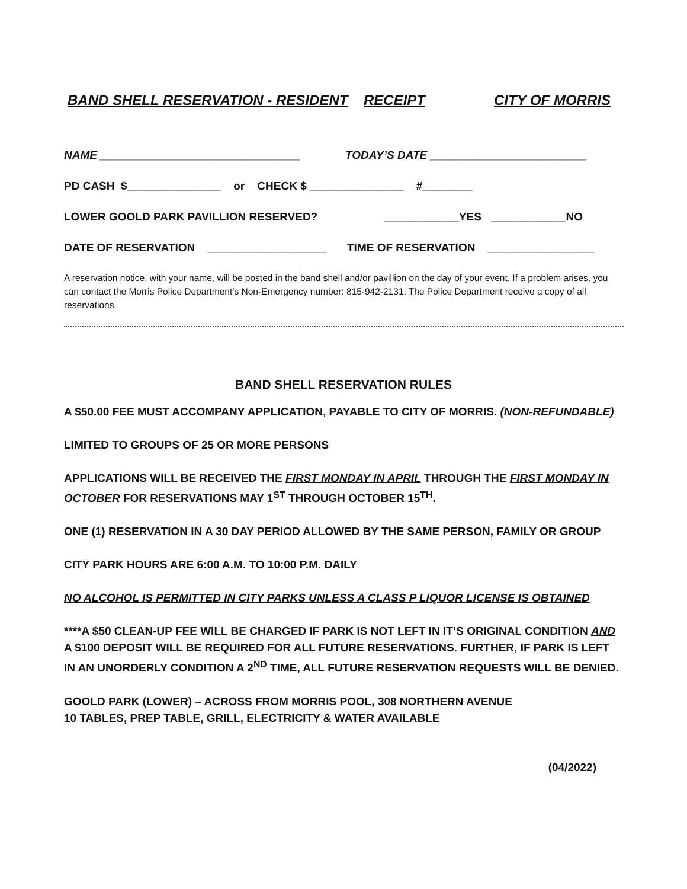BAND SHELL RESERVATION - RESIDENT RECEIPT CITY OF MORRIS
NAME ________________________________ TODAY’S DATE _________________________
PD CASH $_______________ or CHECK $ _______________ #________
LOWER GOOLD PARK PAVILLION RESERVED? ____________YES ____________NO
DATE OF RESERVATION ___________________ TIME OF RESERVATION _________________
A reservation notice, with your name, will be posted in the band shell and/or pavillion on the day of your event. If a problem arises, you can contact the Morris Police Department’s Non-Emergency number: 815-942-2131. The Police Department receive a copy of all reservations.
BAND SHELL RESERVATION RULES
A $50.00 FEE MUST ACCOMPANY APPLICATION, PAYABLE TO CITY OF MORRIS. (NON-REFUNDABLE)
LIMITED TO GROUPS OF 25 OR MORE PERSONS
APPLICATIONS WILL BE RECEIVED THE FIRST MONDAY IN APRIL THROUGH THE FIRST MONDAY IN OCTOBER FOR RESERVATIONS MAY 1<sup>ST</sup> THROUGH OCTOBER 15<sup>TH</sup>.
ONE (1) RESERVATION IN A 30 DAY PERIOD ALLOWED BY THE SAME PERSON, FAMILY OR GROUP
CITY PARK HOURS ARE 6:00 A.M. TO 10:00 P.M. DAILY
NO ALCOHOL IS PERMITTED IN CITY PARKS UNLESS A CLASS P LIQUOR LICENSE IS OBTAINED
****A $50 CLEAN-UP FEE WILL BE CHARGED IF PARK IS NOT LEFT IN IT’S ORIGINAL CONDITION AND A $100 DEPOSIT WILL BE REQUIRED FOR ALL FUTURE RESERVATIONS. FURTHER, IF PARK IS LEFT IN AN UNORDERLY CONDITION A 2<sup>ND</sup> TIME, ALL FUTURE RESERVATION REQUESTS WILL BE DENIED.
GOOLD PARK (LOWER) – ACROSS FROM MORRIS POOL, 308 NORTHERN AVENUE
10 TABLES, PREP TABLE, GRILL, ELECTRICITY & WATER AVAILABLE
(04/2022)